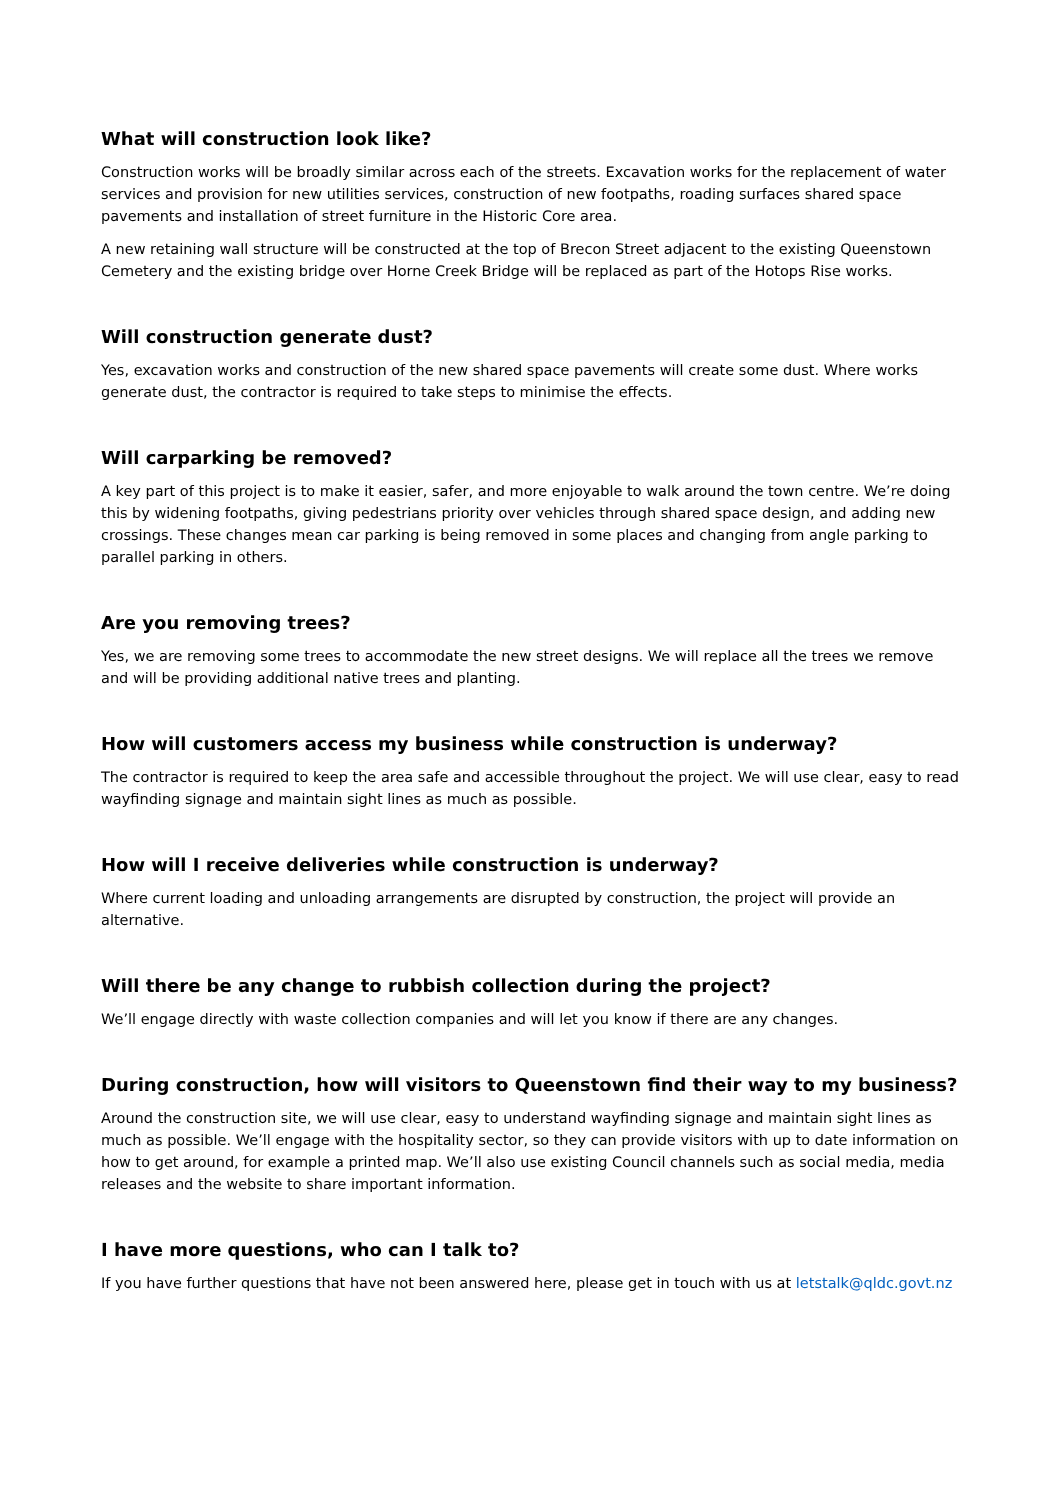What will construction look like?
Construction works will be broadly similar across each of the streets. Excavation works for the replacement of water services and provision for new utilities services, construction of new footpaths, roading surfaces shared space pavements and installation of street furniture in the Historic Core area.
A new retaining wall structure will be constructed at the top of Brecon Street adjacent to the existing Queenstown Cemetery and the existing bridge over Horne Creek Bridge will be replaced as part of the Hotops Rise works.
Will construction generate dust?
Yes, excavation works and construction of the new shared space pavements will create some dust. Where works generate dust, the contractor is required to take steps to minimise the effects.
Will carparking be removed?
A key part of this project is to make it easier, safer, and more enjoyable to walk around the town centre. We’re doing this by widening footpaths, giving pedestrians priority over vehicles through shared space design, and adding new crossings. These changes mean car parking is being removed in some places and changing from angle parking to parallel parking in others.
Are you removing trees?
Yes, we are removing some trees to accommodate the new street designs. We will replace all the trees we remove and will be providing additional native trees and planting.
How will customers access my business while construction is underway?
The contractor is required to keep the area safe and accessible throughout the project. We will use clear, easy to read wayfinding signage and maintain sight lines as much as possible.
How will I receive deliveries while construction is underway?
Where current loading and unloading arrangements are disrupted by construction, the project will provide an alternative.
Will there be any change to rubbish collection during the project?
We’ll engage directly with waste collection companies and will let you know if there are any changes.
During construction, how will visitors to Queenstown find their way to my business?
Around the construction site, we will use clear, easy to understand wayfinding signage and maintain sight lines as much as possible. We’ll engage with the hospitality sector, so they can provide visitors with up to date information on how to get around, for example a printed map. We’ll also use existing Council channels such as social media, media releases and the website to share important information.
I have more questions, who can I talk to?
If you have further questions that have not been answered here, please get in touch with us at letstalk@qldc.govt.nz